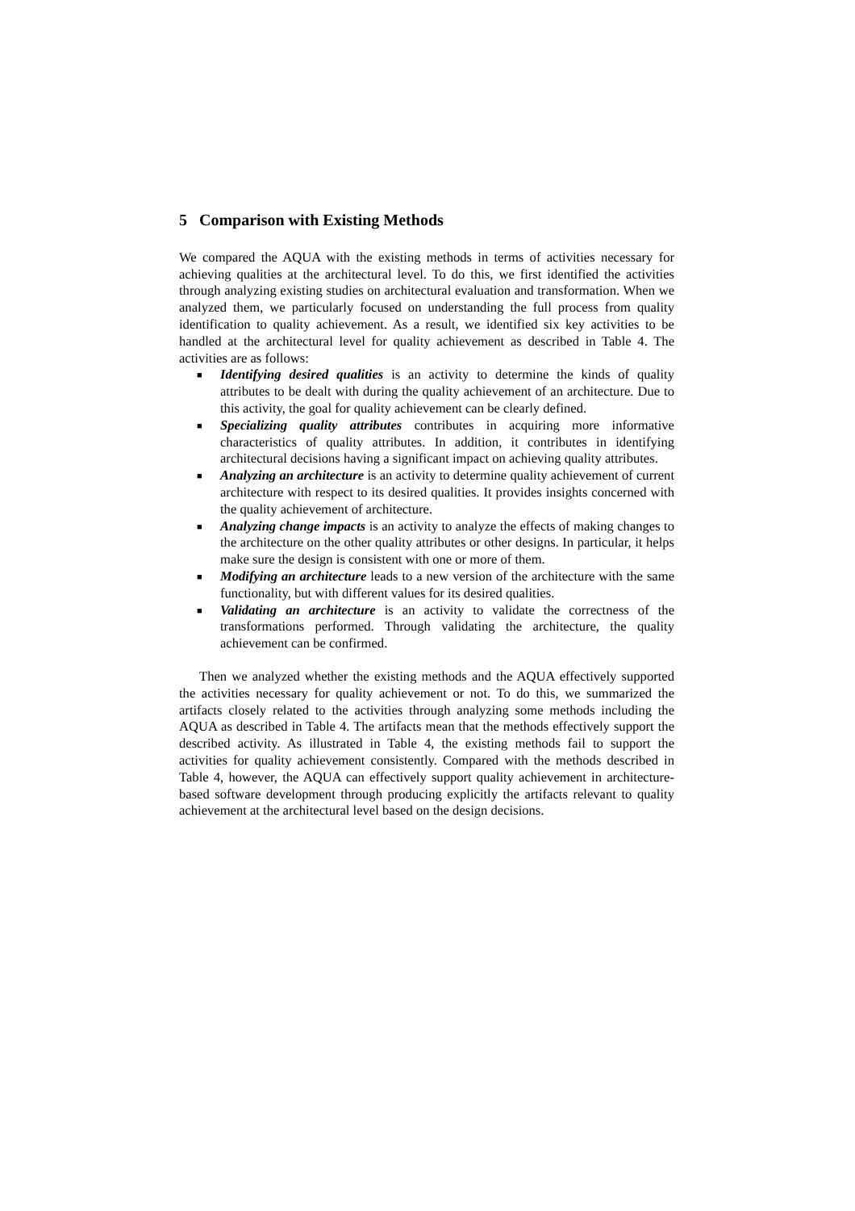5 Comparison with Existing Methods
We compared the AQUA with the existing methods in terms of activities necessary for achieving qualities at the architectural level. To do this, we first identified the activities through analyzing existing studies on architectural evaluation and transformation. When we analyzed them, we particularly focused on understanding the full process from quality identification to quality achievement. As a result, we identified six key activities to be handled at the architectural level for quality achievement as described in Table 4. The activities are as follows:
■ Identifying desired qualities is an activity to determine the kinds of quality attributes to be dealt with during the quality achievement of an architecture. Due to this activity, the goal for quality achievement can be clearly defined.
■ Specializing quality attributes contributes in acquiring more informative characteristics of quality attributes. In addition, it contributes in identifying architectural decisions having a significant impact on achieving quality attributes.
■ Analyzing an architecture is an activity to determine quality achievement of current architecture with respect to its desired qualities. It provides insights concerned with the quality achievement of architecture.
■ Analyzing change impacts is an activity to analyze the effects of making changes to the architecture on the other quality attributes or other designs. In particular, it helps make sure the design is consistent with one or more of them.
■ Modifying an architecture leads to a new version of the architecture with the same functionality, but with different values for its desired qualities.
■ Validating an architecture is an activity to validate the correctness of the transformations performed. Through validating the architecture, the quality achievement can be confirmed.
Then we analyzed whether the existing methods and the AQUA effectively supported the activities necessary for quality achievement or not. To do this, we summarized the artifacts closely related to the activities through analyzing some methods including the AQUA as described in Table 4. The artifacts mean that the methods effectively support the described activity. As illustrated in Table 4, the existing methods fail to support the activities for quality achievement consistently. Compared with the methods described in Table 4, however, the AQUA can effectively support quality achievement in architecture-based software development through producing explicitly the artifacts relevant to quality achievement at the architectural level based on the design decisions.